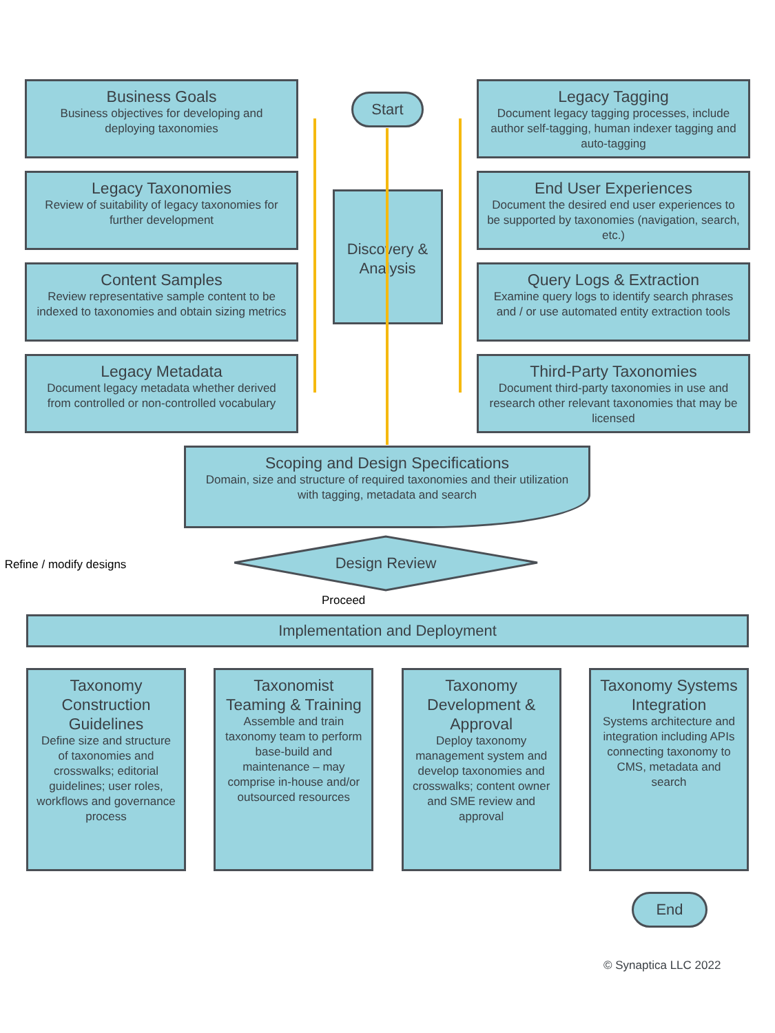Business Goals
Business objectives for developing and deploying taxonomies
Legacy Taxonomies
Review of suitability of legacy taxonomies for further development
Content Samples
Review representative sample content to be indexed to taxonomies and obtain sizing metrics
Legacy Metadata
Document legacy metadata whether derived from controlled or non-controlled vocabulary
Start
Discovery & Analysis
Legacy Tagging
Document legacy tagging processes, include author self-tagging, human indexer tagging and auto-tagging
End User Experiences
Document the desired end user experiences to be supported by taxonomies (navigation, search, etc.)
Query Logs & Extraction
Examine query logs to identify search phrases and / or use automated entity extraction tools
Third-Party Taxonomies
Document third-party taxonomies in use and research other relevant taxonomies that may be licensed
Scoping and Design Specifications
Domain, size and structure of required taxonomies and their utilization with tagging, metadata and search
Refine / modify designs
Design Review
Proceed
Implementation and Deployment
Taxonomy Construction Guidelines
Define size and structure of taxonomies and crosswalks; editorial guidelines; user roles, workflows and governance process
Taxonomist Teaming & Training
Assemble and train taxonomy team to perform base-build and maintenance – may comprise in-house and/or outsourced resources
Taxonomy Development & Approval
Deploy taxonomy management system and develop taxonomies and crosswalks; content owner and SME review and approval
Taxonomy Systems Integration
Systems architecture and integration including APIs connecting taxonomy to CMS, metadata and search
End
© Synaptica LLC 2022